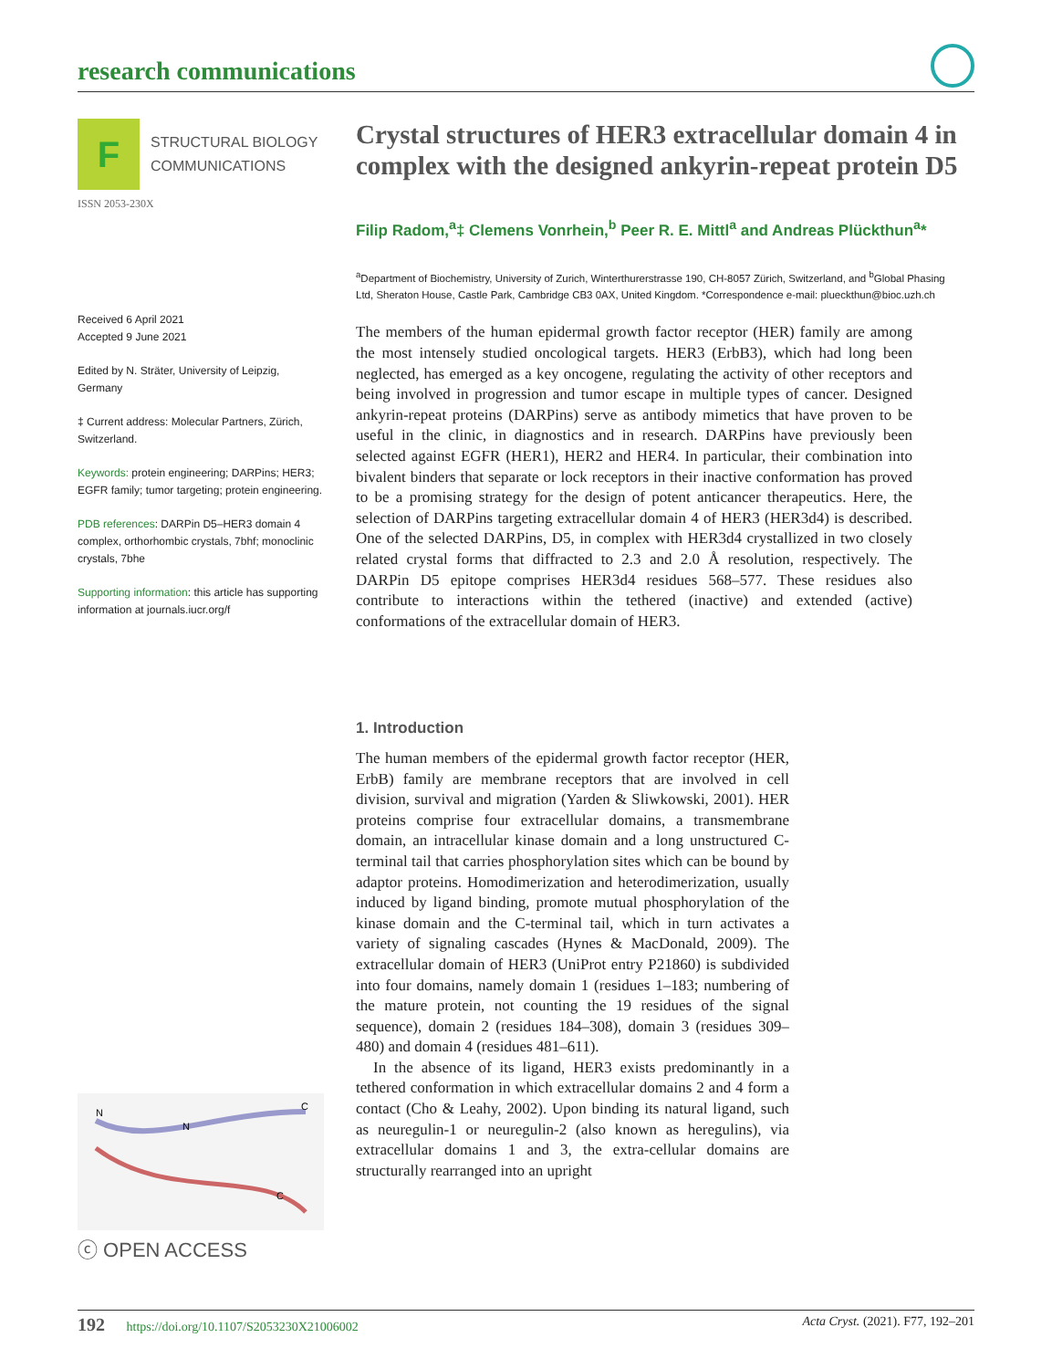research communications
F
STRUCTURAL BIOLOGY
COMMUNICATIONS
ISSN 2053-230X
Received 6 April 2021
Accepted 9 June 2021
Edited by N. Sträter, University of Leipzig, Germany
‡ Current address: Molecular Partners, Zürich, Switzerland.
Keywords: protein engineering; DARPins; HER3; EGFR family; tumor targeting; protein engineering.
PDB references: DARPin D5–HER3 domain 4 complex, orthorhombic crystals, 7bhf; monoclinic crystals, 7bhe
Supporting information: this article has supporting information at journals.iucr.org/f
N
N
C
C
ⓒ OPEN ACCESS
Crystal structures of HER3 extracellular domain 4 in complex with the designed ankyrin-repeat protein D5
Filip Radom,<sup>a</sup>‡ Clemens Vonrhein,<sup>b</sup> Peer R. E. Mittl<sup>a</sup> and Andreas Plückthun<sup>a</sup>*
<sup>a</sup> Department of Biochemistry, University of Zurich, Winterthurerstrasse 190, CH-8057 Zürich, Switzerland, and <sup>b</sup>Global Phasing Ltd, Sheraton House, Castle Park, Cambridge CB3 0AX, United Kingdom. *Correspondence e-mail: plueckthun@bioc.uzh.ch
The members of the human epidermal growth factor receptor (HER) family are among the most intensely studied oncological targets. HER3 (ErbB3), which had long been neglected, has emerged as a key oncogene, regulating the activity of other receptors and being involved in progression and tumor escape in multiple types of cancer. Designed ankyrin-repeat proteins (DARPins) serve as antibody mimetics that have proven to be useful in the clinic, in diagnostics and in research. DARPins have previously been selected against EGFR (HER1), HER2 and HER4. In particular, their combination into bivalent binders that separate or lock receptors in their inactive conformation has proved to be a promising strategy for the design of potent anticancer therapeutics. Here, the selection of DARPins targeting extracellular domain 4 of HER3 (HER3d4) is described. One of the selected DARPins, D5, in complex with HER3d4 crystallized in two closely related crystal forms that diffracted to 2.3 and 2.0 Å resolution, respectively. The DARPin D5 epitope comprises HER3d4 residues 568–577. These residues also contribute to interactions within the tethered (inactive) and extended (active) conformations of the extracellular domain of HER3.
1. Introduction
The human members of the epidermal growth factor receptor (HER, ErbB) family are membrane receptors that are involved in cell division, survival and migration (Yarden & Sliwkowski, 2001). HER proteins comprise four extracellular domains, a transmembrane domain, an intracellular kinase domain and a long unstructured C-terminal tail that carries phosphorylation sites which can be bound by adaptor proteins. Homodimerization and heterodimerization, usually induced by ligand binding, promote mutual phosphorylation of the kinase domain and the C-terminal tail, which in turn activates a variety of signaling cascades (Hynes & MacDonald, 2009). The extracellular domain of HER3 (UniProt entry P21860) is subdivided into four domains, namely domain 1 (residues 1–183; numbering of the mature protein, not counting the 19 residues of the signal sequence), domain 2 (residues 184–308), domain 3 (residues 309–480) and domain 4 (residues 481–611).
In the absence of its ligand, HER3 exists predominantly in a tethered conformation in which extracellular domains 2 and 4 form a contact (Cho & Leahy, 2002). Upon binding its natural ligand, such as neuregulin-1 or neuregulin-2 (also known as heregulins), via extracellular domains 1 and 3, the extra-cellular domains are structurally rearranged into an upright
192 https://doi.org/10.1107/S2053230X21006002 Acta Cryst. (2021). F77, 192–201